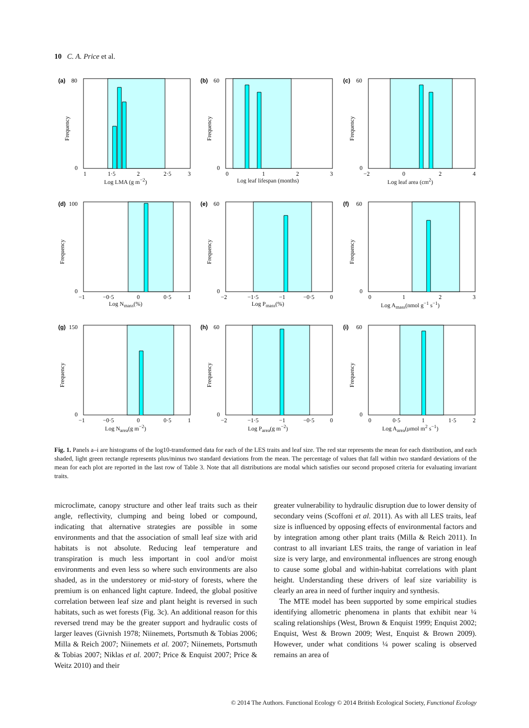10 C. A. Price et al.
(a)
80
0
Frequency
1
1·5
2
2·5
3
Log LMA (g m<sup>−2</sup>)
(b)
60
0
Frequency
0
1
2
3
Log leaf lifespan (months)
(c)
60
0
Frequency
−2
0
2
4
Log leaf area (cm<sup>2</sup>)
(d)
100
0
Frequency
−1
−0·5
0
0·5
1
Log N<sub>mass</sub>(%)
(e)
60
0
Frequency
−2
−1·5
−1
−0·5
0
Log P<sub>mass</sub>(%)
(f)
60
0
Frequency
0
1
2
3
Log A<sub>mass</sub>(nmol g<sup>−1</sup> s<sup>−1</sup>)
(g)
150
0
Frequency
−1
−0·5
0
0·5
1
Log N<sub>area</sub>(g m<sup>−2</sup>)
(h)
60
0
Frequency
−2
−1·5
−1
−0·5
0
Log P<sub>area</sub>(g m<sup>−2</sup>)
(i)
60
0
Frequency
0
0·5
1
1·5
2
Log A<sub>area</sub>(μmol m<sup>2</sup> s<sup>−1</sup>)
Fig. 1. Panels a–i are histograms of the log10-transformed data for each of the LES traits and leaf size. The red star represents the mean for each distribution, and each shaded, light green rectangle represents plus/minus two standard deviations from the mean. The percentage of values that fall within two standard deviations of the mean for each plot are reported in the last row of Table 3. Note that all distributions are modal which satisfies our second proposed criteria for evaluating invariant traits.
microclimate, canopy structure and other leaf traits such as their angle, reflectivity, clumping and being lobed or compound, indicating that alternative strategies are possible in some environments and that the association of small leaf size with arid habitats is not absolute. Reducing leaf temperature and transpiration is much less important in cool and/or moist environments and even less so where such environments are also shaded, as in the understorey or mid-story of forests, where the premium is on enhanced light capture. Indeed, the global positive correlation between leaf size and plant height is reversed in such habitats, such as wet forests (Fig. 3c). An additional reason for this reversed trend may be the greater support and hydraulic costs of larger leaves (Givnish 1978; Niinemets, Portsmuth & Tobias 2006; Milla & Reich 2007; Niinemets et al. 2007; Niinemets, Portsmuth & Tobias 2007; Niklas et al. 2007; Price & Enquist 2007; Price & Weitz 2010) and their
greater vulnerability to hydraulic disruption due to lower density of secondary veins (Scoffoni et al. 2011). As with all LES traits, leaf size is influenced by opposing effects of environmental factors and by integration among other plant traits (Milla & Reich 2011). In contrast to all invariant LES traits, the range of variation in leaf size is very large, and environmental influences are strong enough to cause some global and within-habitat correlations with plant height. Understanding these drivers of leaf size variability is clearly an area in need of further inquiry and synthesis.
The MTE model has been supported by some empirical studies identifying allometric phenomena in plants that exhibit near ¼ scaling relationships (West, Brown & Enquist 1999; Enquist 2002; Enquist, West & Brown 2009; West, Enquist & Brown 2009). However, under what conditions ¼ power scaling is observed remains an area of
© 2014 The Authors. Functional Ecology © 2014 British Ecological Society, Functional Ecology